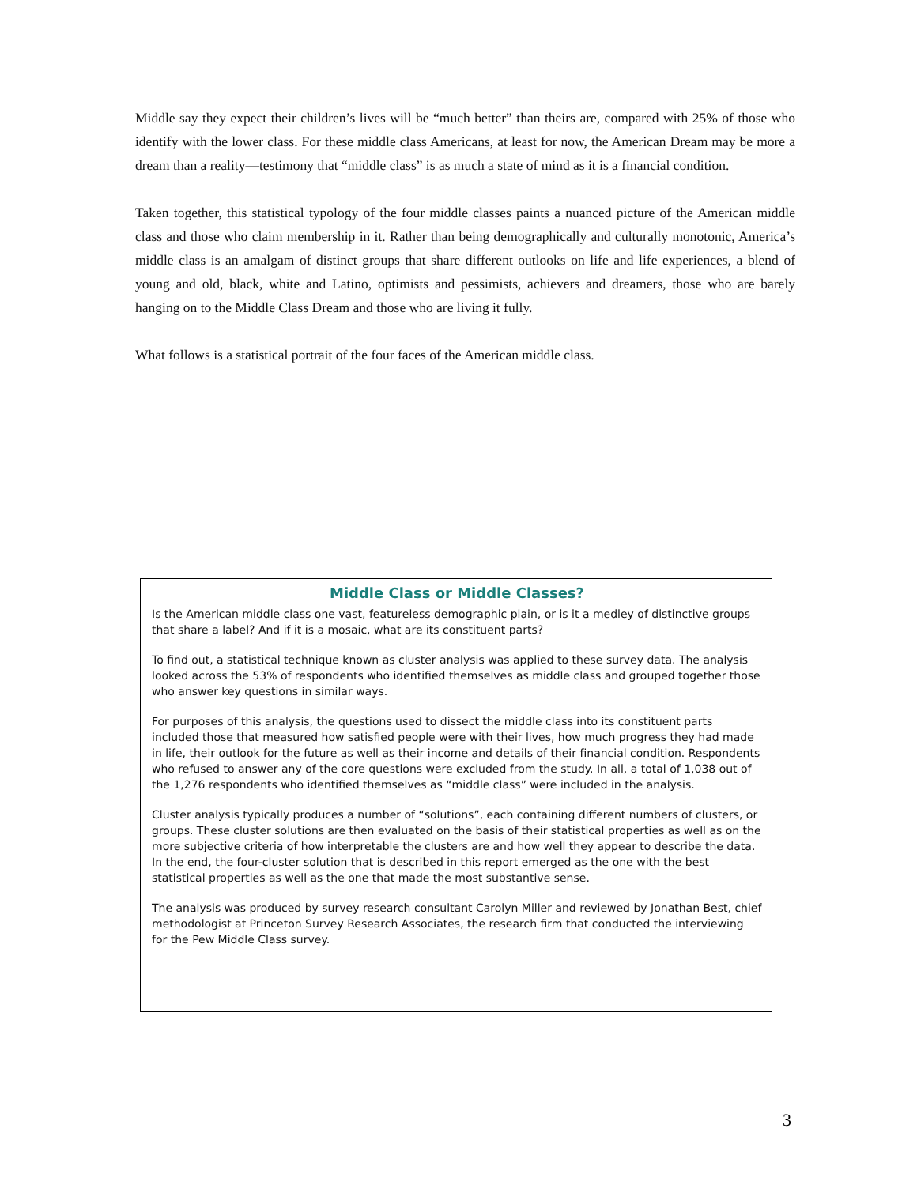Middle say they expect their children’s lives will be “much better” than theirs are, compared with 25% of those who identify with the lower class. For these middle class Americans, at least for now, the American Dream may be more a dream than a reality—testimony that “middle class” is as much a state of mind as it is a financial condition.
Taken together, this statistical typology of the four middle classes paints a nuanced picture of the American middle class and those who claim membership in it. Rather than being demographically and culturally monotonic, America’s middle class is an amalgam of distinct groups that share different outlooks on life and life experiences, a blend of young and old, black, white and Latino, optimists and pessimists, achievers and dreamers, those who are barely hanging on to the Middle Class Dream and those who are living it fully.
What follows is a statistical portrait of the four faces of the American middle class.
Middle Class or Middle Classes?
Is the American middle class one vast, featureless demographic plain, or is it a medley of distinctive groups that share a label? And if it is a mosaic, what are its constituent parts?
To find out, a statistical technique known as cluster analysis was applied to these survey data. The analysis looked across the 53% of respondents who identified themselves as middle class and grouped together those who answer key questions in similar ways.
For purposes of this analysis, the questions used to dissect the middle class into its constituent parts included those that measured how satisfied people were with their lives, how much progress they had made in life, their outlook for the future as well as their income and details of their financial condition. Respondents who refused to answer any of the core questions were excluded from the study. In all, a total of 1,038 out of the 1,276 respondents who identified themselves as “middle class” were included in the analysis.
Cluster analysis typically produces a number of “solutions”, each containing different numbers of clusters, or groups. These cluster solutions are then evaluated on the basis of their statistical properties as well as on the more subjective criteria of how interpretable the clusters are and how well they appear to describe the data. In the end, the four-cluster solution that is described in this report emerged as the one with the best statistical properties as well as the one that made the most substantive sense.
The analysis was produced by survey research consultant Carolyn Miller and reviewed by Jonathan Best, chief methodologist at Princeton Survey Research Associates, the research firm that conducted the interviewing for the Pew Middle Class survey.
3